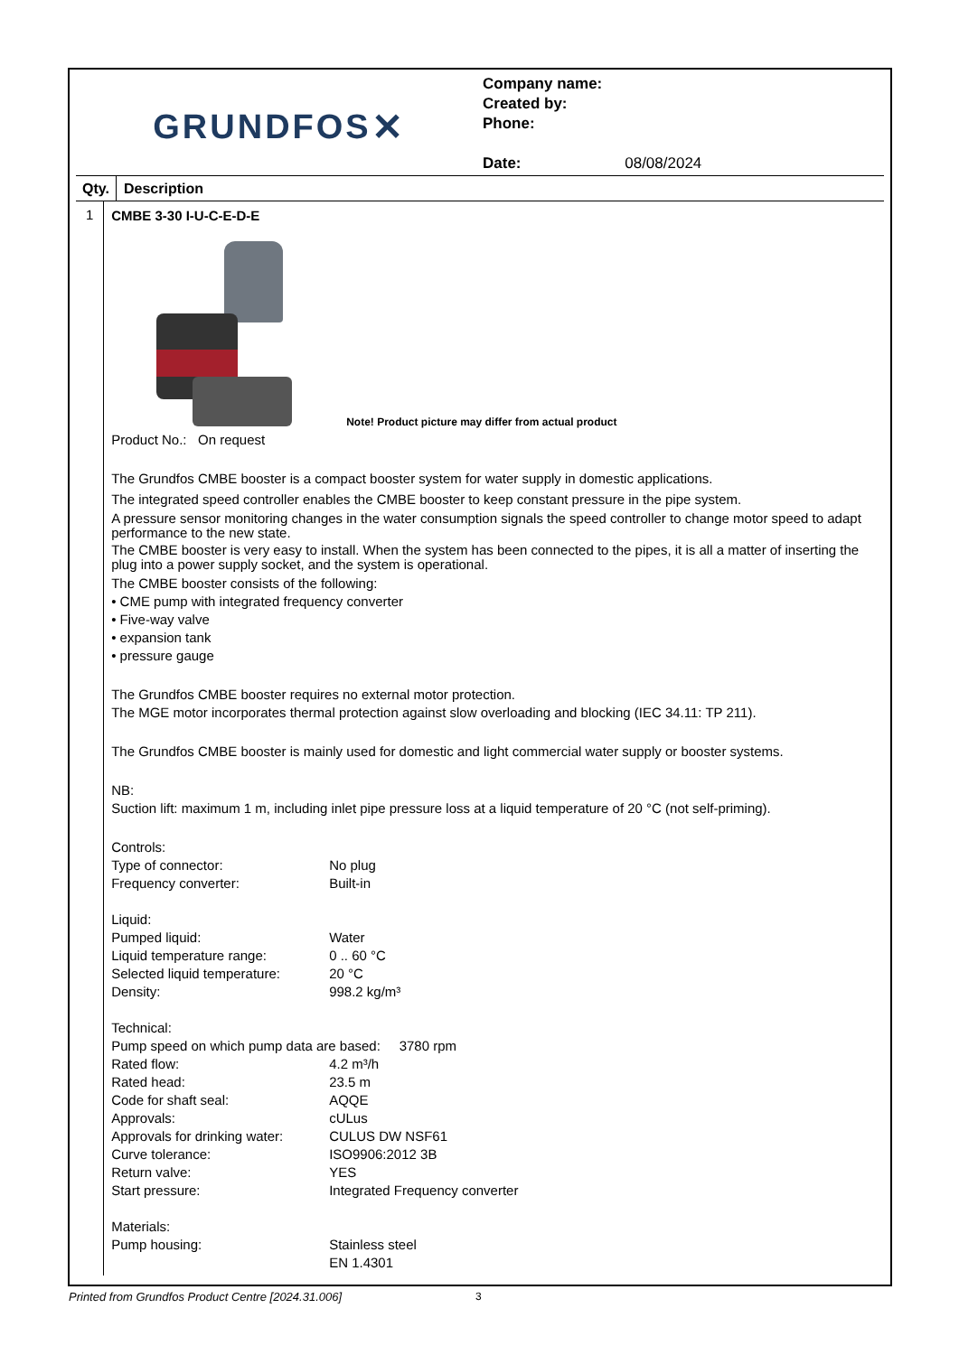GRUNDFOS ✕
Company name:
Created by:
Phone:
Date: 08/08/2024
Qty.
Description
1
CMBE 3-30 I-U-C-E-D-E
Note! Product picture may differ from actual product
Product No.: On request
The Grundfos CMBE booster is a compact booster system for water supply in domestic applications.
The integrated speed controller enables the CMBE booster to keep constant pressure in the pipe system.
A pressure sensor monitoring changes in the water consumption signals the speed controller to change motor speed to adapt performance to the new state.
The CMBE booster is very easy to install. When the system has been connected to the pipes, it is all a matter of inserting the plug into a power supply socket, and the system is operational.
The CMBE booster consists of the following:
• CME pump with integrated frequency converter
• Five-way valve
• expansion tank
• pressure gauge
The Grundfos CMBE booster requires no external motor protection.
The MGE motor incorporates thermal protection against slow overloading and blocking (IEC 34.11: TP 211).
The Grundfos CMBE booster is mainly used for domestic and light commercial water supply or booster systems.
NB:
Suction lift: maximum 1 m, including inlet pipe pressure loss at a liquid temperature of 20 °C (not self-priming).
| Controls: | |
| Type of connector: | No plug |
| Frequency converter: | Built-in |
| Liquid: | |
| Pumped liquid: | Water |
| Liquid temperature range: | 0 .. 60 °C |
| Selected liquid temperature: | 20 °C |
| Density: | 998.2 kg/m³ |
| Technical: | |
| Pump speed on which pump data are based: 3780 rpm | |
| Rated flow: | 4.2 m³/h |
| Rated head: | 23.5 m |
| Code for shaft seal: | AQQE |
| Approvals: | cULus |
| Approvals for drinking water: | CULUS DW NSF61 |
| Curve tolerance: | ISO9906:2012 3B |
| Return valve: | YES |
| Start pressure: | Integrated Frequency converter |
| Materials: | |
| Pump housing: | Stainless steel EN 1.4301 |
Printed from Grundfos Product Centre [2024.31.006]
3